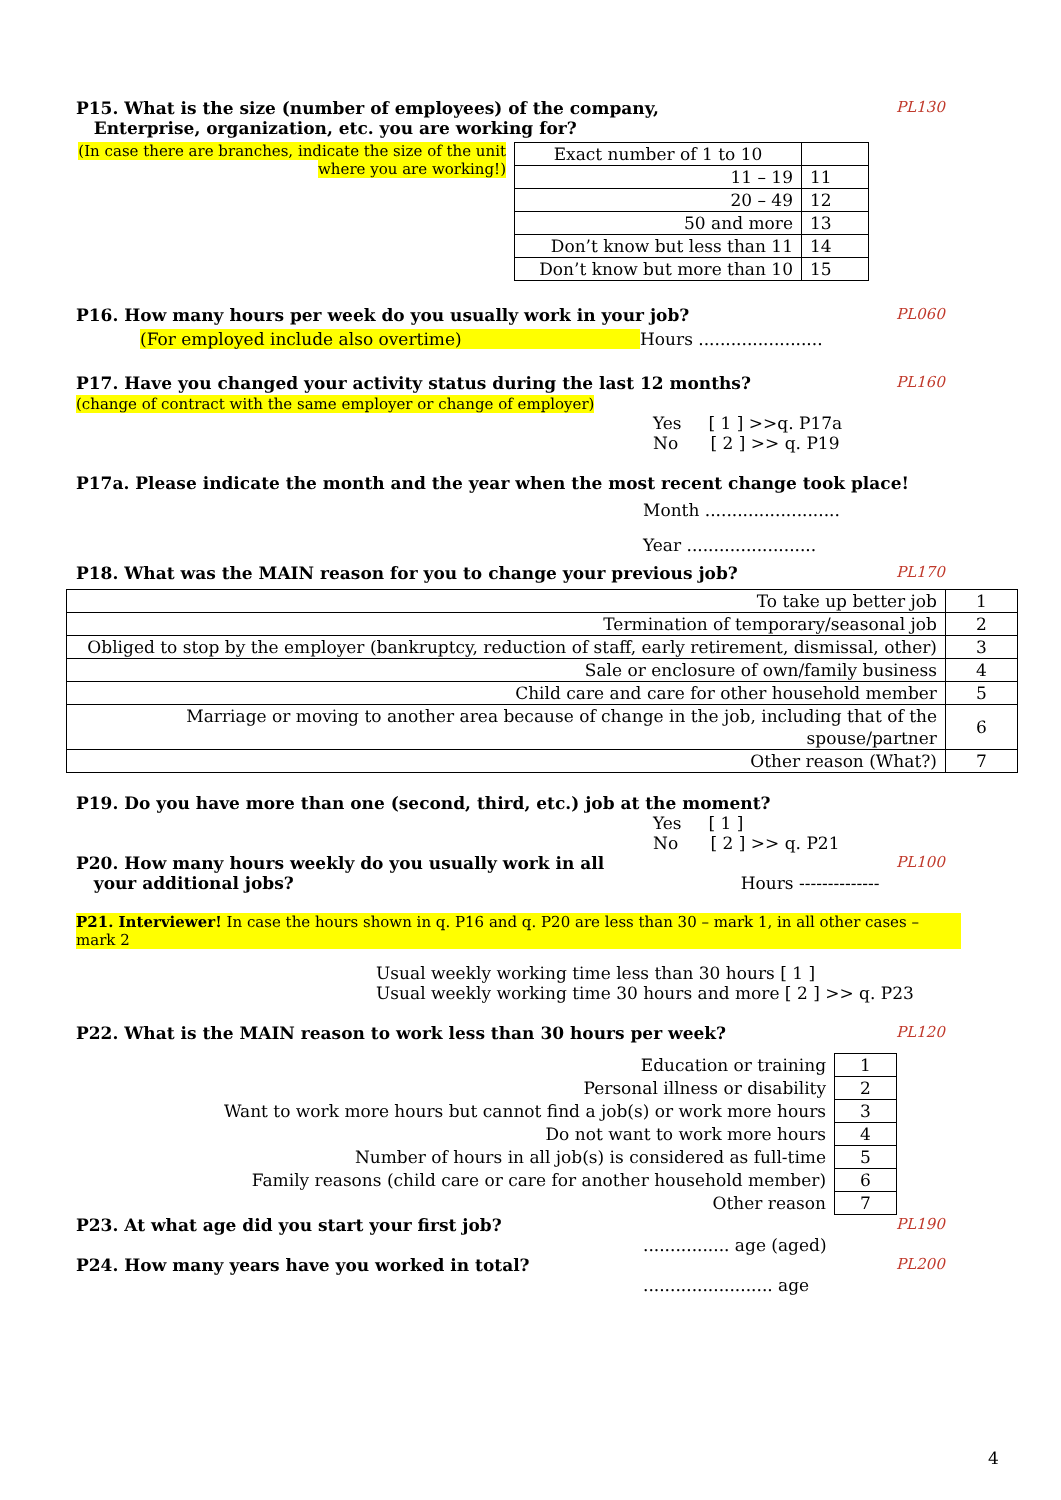P15. What is the size (number of employees) of the company,
Enterprise, organization, etc. you are working for? PL130
(In case there are branches, indicate the size of the unit where you are working!)
| Exact number of 1 to 10 | |
| 11 – 19 | 11 |
| 20 – 49 | 12 |
| 50 and more | 13 |
| Don’t know but less than 11 | 14 |
| Don’t know but more than 10 | 15 |
P16. How many hours per week do you usually work in your job? PL060
(For employed include also overtime) Hours .......................
P17. Have you changed your activity status during the last 12 months? PL160
(change of contract with the same employer or change of employer)
Yes [ 1 ] >>q. P17a
No [ 2 ] >> q. P19
P17a. Please indicate the month and the year when the most recent change took place!
Month .........................
Year ........................
P18. What was the MAIN reason for you to change your previous job? PL170
| To take up better job | 1 |
| Termination of temporary/seasonal job | 2 |
| Obliged to stop by the employer (bankruptcy, reduction of staff, early retirement, dismissal, other) | 3 |
| Sale or enclosure of own/family business | 4 |
| Child care and care for other household member | 5 |
| Marriage or moving to another area because of change in the job, including that of the spouse/partner | 6 |
| Other reason (What?) | 7 |
P19. Do you have more than one (second, third, etc.) job at the moment?
Yes [ 1 ]
No [ 2 ] >> q. P21
P20. How many hours weekly do you usually work in all
your additional jobs? Hours -------------- PL100
P21. Interviewer! In case the hours shown in q. P16 and q. P20 are less than 30 – mark 1, in all other cases – mark 2
Usual weekly working time less than 30 hours [ 1 ]
Usual weekly working time 30 hours and more [ 2 ] >> q. P23
P22. What is the MAIN reason to work less than 30 hours per week? PL120
| Education or training | 1 |
| Personal illness or disability | 2 |
| Want to work more hours but cannot find a job(s) or work more hours | 3 |
| Do not want to work more hours | 4 |
| Number of hours in all job(s) is considered as full-time | 5 |
| Family reasons (child care or care for another household member) | 6 |
| Other reason | 7 |
P23. At what age did you start your first job? PL190
................ age (aged)
P24. How many years have you worked in total? PL200
........................ age
4